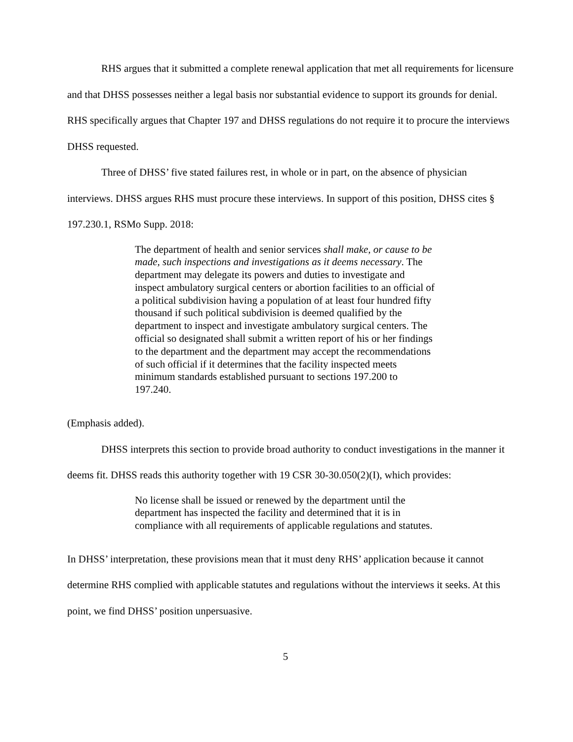RHS argues that it submitted a complete renewal application that met all requirements for licensure and that DHSS possesses neither a legal basis nor substantial evidence to support its grounds for denial. RHS specifically argues that Chapter 197 and DHSS regulations do not require it to procure the interviews DHSS requested.
Three of DHSS’ five stated failures rest, in whole or in part, on the absence of physician interviews. DHSS argues RHS must procure these interviews. In support of this position, DHSS cites § 197.230.1, RSMo Supp. 2018:
The department of health and senior services shall make, or cause to be made, such inspections and investigations as it deems necessary. The department may delegate its powers and duties to investigate and inspect ambulatory surgical centers or abortion facilities to an official of a political subdivision having a population of at least four hundred fifty thousand if such political subdivision is deemed qualified by the department to inspect and investigate ambulatory surgical centers. The official so designated shall submit a written report of his or her findings to the department and the department may accept the recommendations of such official if it determines that the facility inspected meets minimum standards established pursuant to sections 197.200 to 197.240.
(Emphasis added).
DHSS interprets this section to provide broad authority to conduct investigations in the manner it deems fit. DHSS reads this authority together with 19 CSR 30-30.050(2)(I), which provides:
No license shall be issued or renewed by the department until the department has inspected the facility and determined that it is in compliance with all requirements of applicable regulations and statutes.
In DHSS’ interpretation, these provisions mean that it must deny RHS’ application because it cannot determine RHS complied with applicable statutes and regulations without the interviews it seeks. At this point, we find DHSS’ position unpersuasive.
5